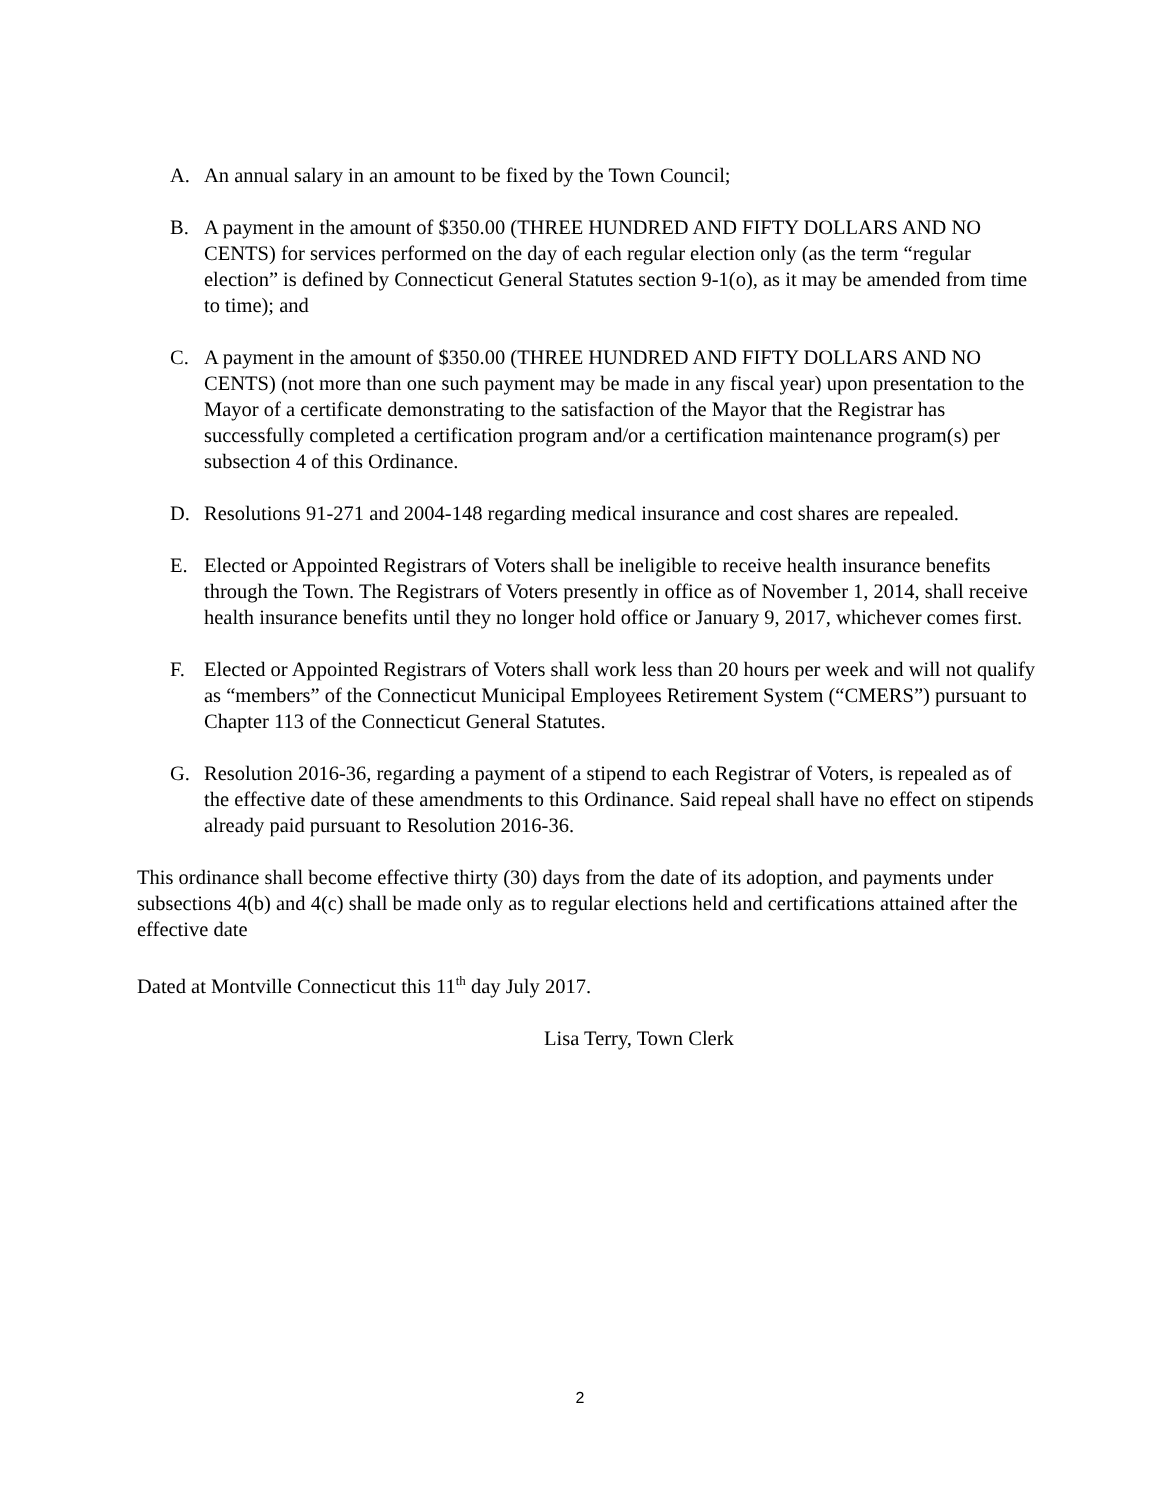A. An annual salary in an amount to be fixed by the Town Council;
B. A payment in the amount of $350.00 (THREE HUNDRED AND FIFTY DOLLARS AND NO CENTS) for services performed on the day of each regular election only (as the term “regular election” is defined by Connecticut General Statutes section 9-1(o), as it may be amended from time to time); and
C. A payment in the amount of $350.00 (THREE HUNDRED AND FIFTY DOLLARS AND NO CENTS) (not more than one such payment may be made in any fiscal year) upon presentation to the Mayor of a certificate demonstrating to the satisfaction of the Mayor that the Registrar has successfully completed a certification program and/or a certification maintenance program(s) per subsection 4 of this Ordinance.
D. Resolutions 91-271 and 2004-148 regarding medical insurance and cost shares are repealed.
E. Elected or Appointed Registrars of Voters shall be ineligible to receive health insurance benefits through the Town. The Registrars of Voters presently in office as of November 1, 2014, shall receive health insurance benefits until they no longer hold office or January 9, 2017, whichever comes first.
F. Elected or Appointed Registrars of Voters shall work less than 20 hours per week and will not qualify as “members” of the Connecticut Municipal Employees Retirement System (“CMERS”) pursuant to Chapter 113 of the Connecticut General Statutes.
G. Resolution 2016-36, regarding a payment of a stipend to each Registrar of Voters, is repealed as of the effective date of these amendments to this Ordinance. Said repeal shall have no effect on stipends already paid pursuant to Resolution 2016-36.
This ordinance shall become effective thirty (30) days from the date of its adoption, and payments under subsections 4(b) and 4(c) shall be made only as to regular elections held and certifications attained after the effective date
Dated at Montville Connecticut this 11<sup>th</sup> day July 2017.
Lisa Terry, Town Clerk
2